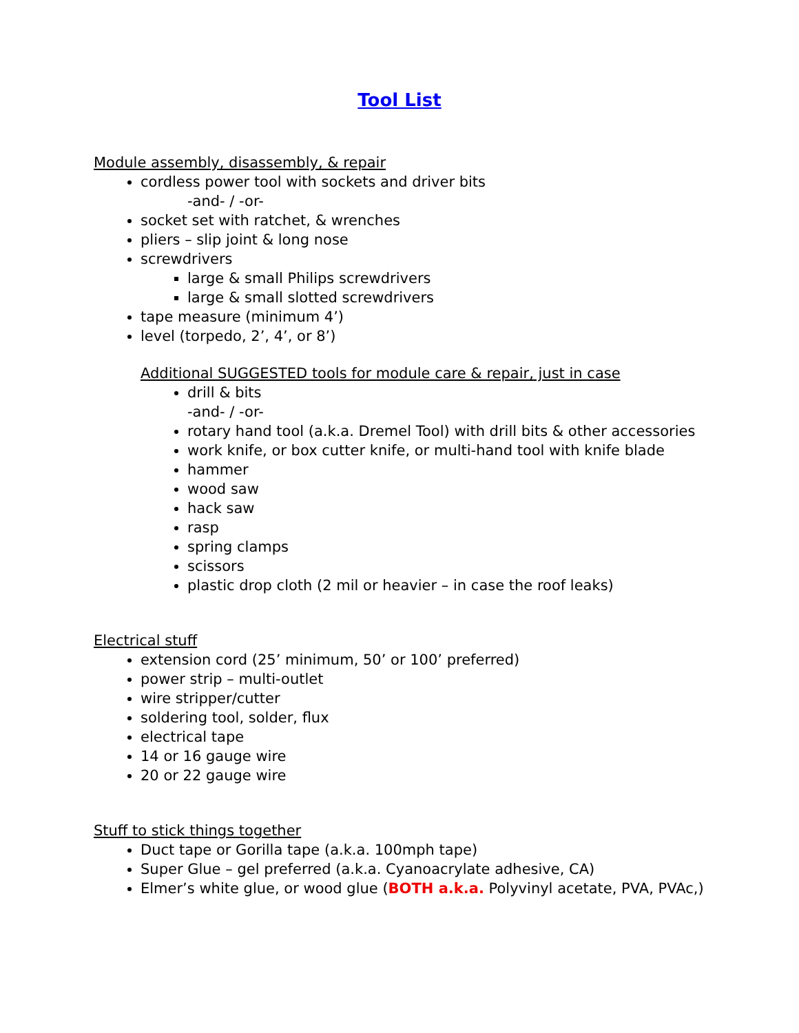Tool List
Module assembly, disassembly, & repair
cordless power tool with sockets and driver bits
-and- / -or-
socket set with ratchet, & wrenches
pliers – slip joint & long nose
screwdrivers
large & small Philips screwdrivers
large & small slotted screwdrivers
tape measure (minimum 4’)
level (torpedo, 2’, 4’, or 8’)
Additional SUGGESTED tools for module care & repair, just in case
drill & bits
-and- / -or-
rotary hand tool (a.k.a. Dremel Tool) with drill bits & other accessories
work knife, or box cutter knife, or multi-hand tool with knife blade
hammer
wood saw
hack saw
rasp
spring clamps
scissors
plastic drop cloth (2 mil or heavier – in case the roof leaks)
Electrical stuff
extension cord (25’ minimum, 50’ or 100’ preferred)
power strip – multi-outlet
wire stripper/cutter
soldering tool, solder, flux
electrical tape
14 or 16 gauge wire
20 or 22 gauge wire
Stuff to stick things together
Duct tape or Gorilla tape (a.k.a. 100mph tape)
Super Glue – gel preferred (a.k.a. Cyanoacrylate adhesive, CA)
Elmer’s white glue, or wood glue (BOTH a.k.a. Polyvinyl acetate, PVA, PVAc,)